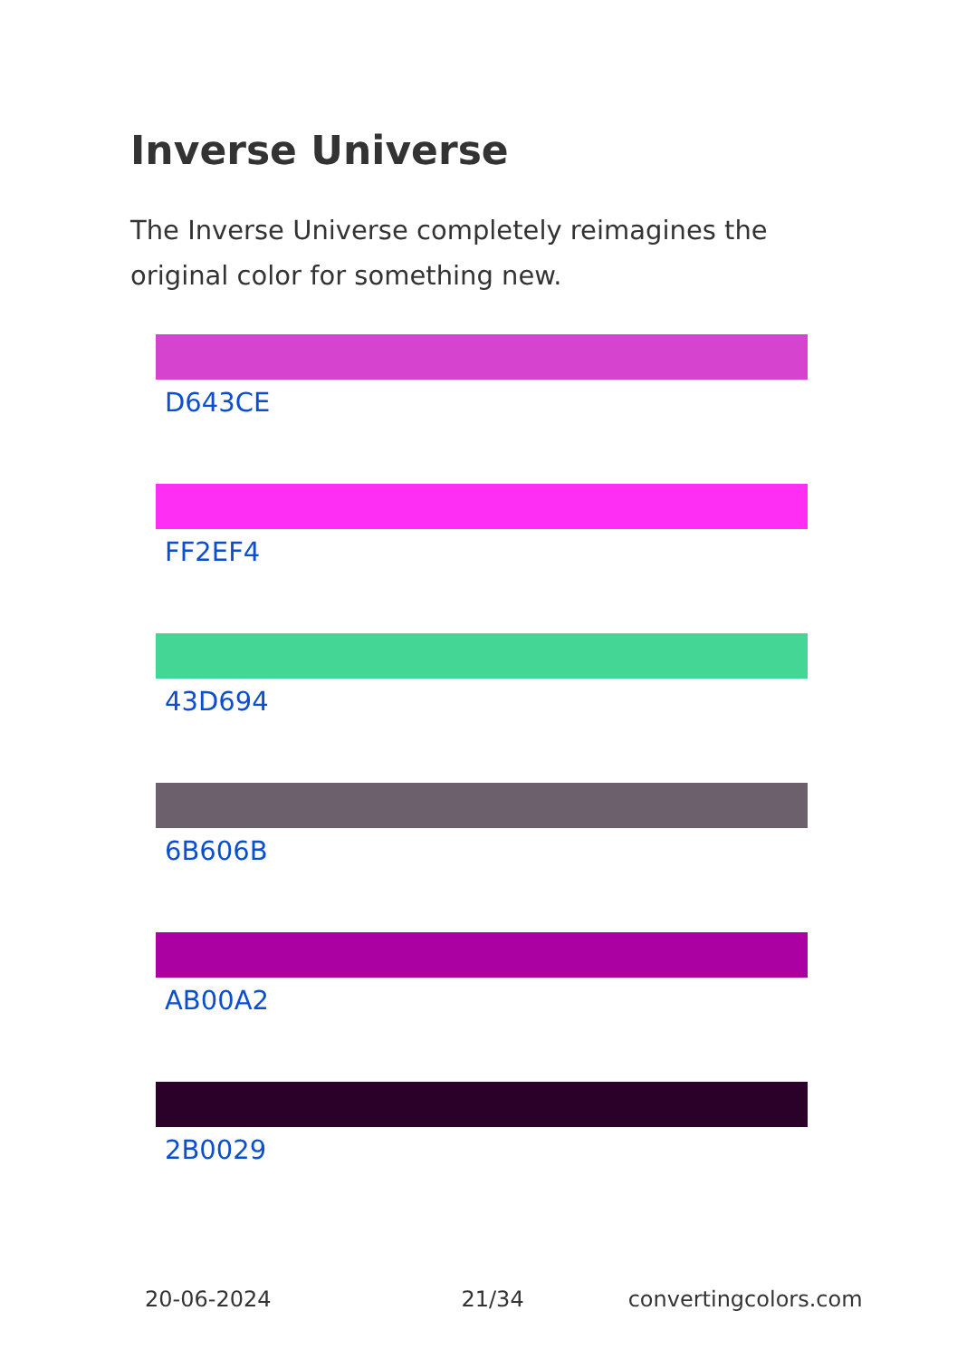Inverse Universe
The Inverse Universe completely reimagines the original color for something new.
D643CE
FF2EF4
43D694
6B606B
AB00A2
2B0029
20-06-2024 21/34 convertingcolors.com